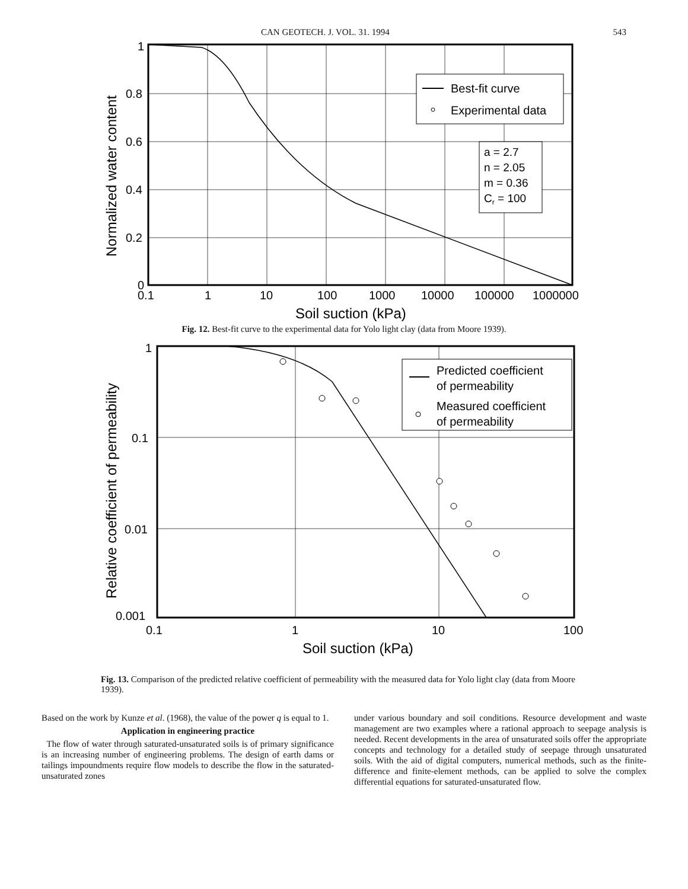CAN GEOTECH. J. VOL. 31. 1994 543
Best-fit curve
Experimental data
a = 2.7
n = 2.05
m = 0.36
Cr = 100
1
0.8
0.6
0.4
0.2
0
0.1
1
10
100
1000
10000
100000
1000000
Soil suction (kPa)
Normalized water content
Fig. 12. Best-fit curve to the experimental data for Yolo light clay (data from Moore 1939).
Predicted coefficient
of permeability
Measured coefficient
of permeability
1
0.1
0.01
0.001
0.1
1
10
100
Soil suction (kPa)
Relative coefficient of permeability
Fig. 13. Comparison of the predicted relative coefficient of permeability with the measured data for Yolo light clay (data from Moore 1939).
Based on the work by Kunze et al. (1968), the value of the power q is equal to 1.
Application in engineering practice
The flow of water through saturated-unsaturated soils is of primary significance is an increasing number of engineering problems. The design of earth dams or tailings impoundments require flow models to describe the flow in the saturated-unsaturated zones
under various boundary and soil conditions. Resource development and waste management are two examples where a rational approach to seepage analysis is needed. Recent developments in the area of unsaturated soils offer the appropriate concepts and technology for a detailed study of seepage through unsaturated soils. With the aid of digital computers, numerical methods, such as the finite-difference and finite-element methods, can be applied to solve the complex differential equations for saturated-unsaturated flow.